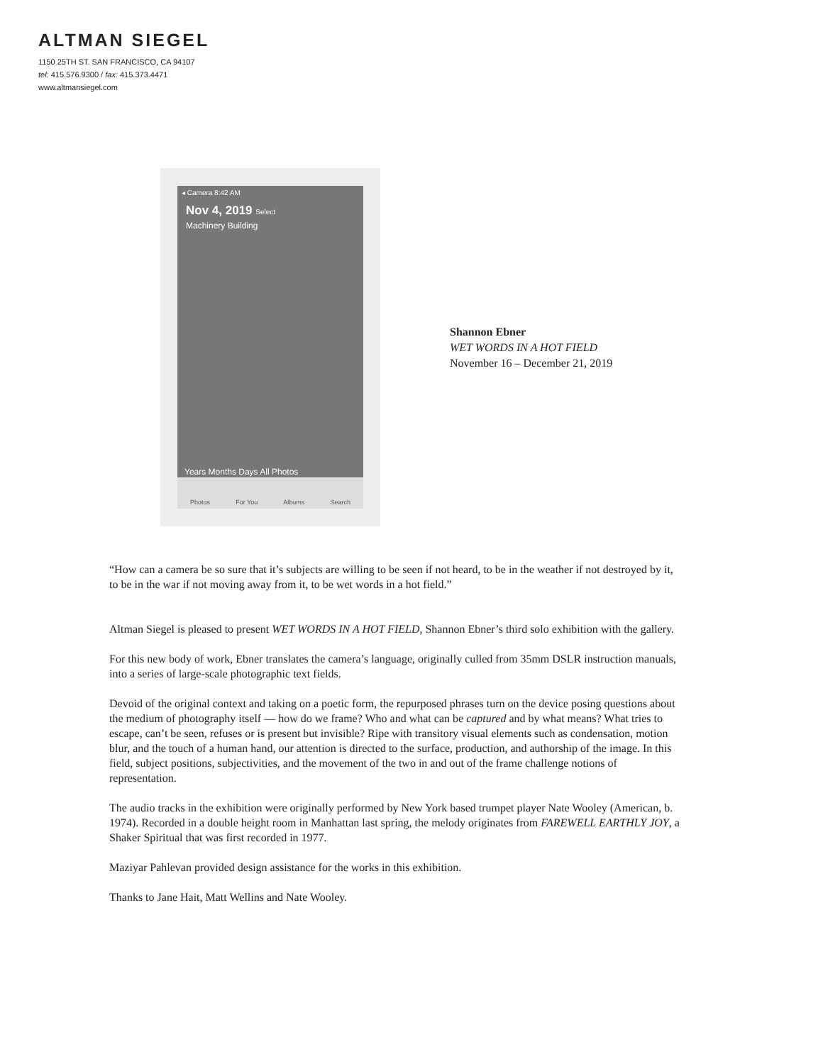ALTMAN SIEGEL
1150 25TH ST. SAN FRANCISCO, CA 94107
tel: 415.576.9300 / fax: 415.373.4471
www.altmansiegel.com
◂ Camera 8:42 AM
Nov 4, 2019 Select
Machinery Building
Years Months Days All Photos
Photos For You Albums Search
Shannon Ebner
WET WORDS IN A HOT FIELD
November 16 – December 21, 2019
“How can a camera be so sure that it’s subjects are willing to be seen if not heard, to be in the weather if not destroyed by it, to be in the war if not moving away from it, to be wet words in a hot field.”
Altman Siegel is pleased to present WET WORDS IN A HOT FIELD, Shannon Ebner’s third solo exhibition with the gallery.
For this new body of work, Ebner translates the camera’s language, originally culled from 35mm DSLR instruction manuals, into a series of large-scale photographic text fields.
Devoid of the original context and taking on a poetic form, the repurposed phrases turn on the device posing questions about the medium of photography itself — how do we frame? Who and what can be captured and by what means? What tries to escape, can’t be seen, refuses or is present but invisible? Ripe with transitory visual elements such as condensation, motion blur, and the touch of a human hand, our attention is directed to the surface, production, and authorship of the image. In this field, subject positions, subjectivities, and the movement of the two in and out of the frame challenge notions of representation.
The audio tracks in the exhibition were originally performed by New York based trumpet player Nate Wooley (American, b. 1974). Recorded in a double height room in Manhattan last spring, the melody originates from FAREWELL EARTHLY JOY, a Shaker Spiritual that was first recorded in 1977.
Maziyar Pahlevan provided design assistance for the works in this exhibition.
Thanks to Jane Hait, Matt Wellins and Nate Wooley.